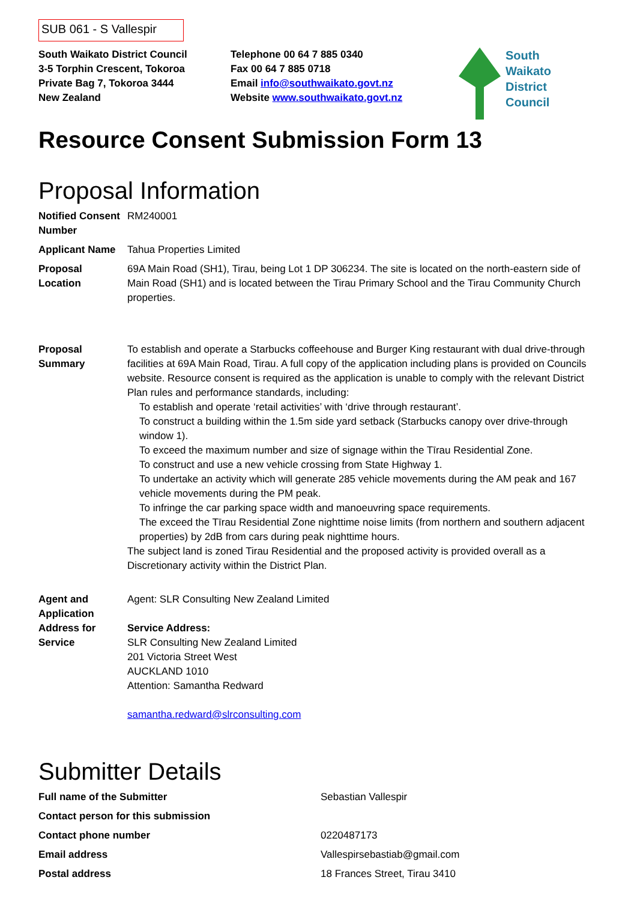SUB 061 - S Vallespir
South Waikato District Council
3-5 Torphin Crescent, Tokoroa
Private Bag 7, Tokoroa 3444
New Zealand
Telephone 00 64 7 885 0340
Fax 00 64 7 885 0718
Email info@southwaikato.govt.nz
Website www.southwaikato.govt.nz
South
Waikato
District
Council
Resource Consent Submission Form 13
Proposal Information
| Notified Consent Number | RM240001 |
| Applicant Name | Tahua Properties Limited |
| Proposal Location | 69A Main Road (SH1), Tirau, being Lot 1 DP 306234. The site is located on the north-eastern side of Main Road (SH1) and is located between the Tirau Primary School and the Tirau Community Church properties. |
| Proposal Summary | To establish and operate a Starbucks coffeehouse and Burger King restaurant with dual drive-through facilities at 69A Main Road, Tirau. A full copy of the application including plans is provided on Councils website. Resource consent is required as the application is unable to comply with the relevant District Plan rules and performance standards, including: To establish and operate ‘retail activities’ with ‘drive through restaurant’. To construct a building within the 1.5m side yard setback (Starbucks canopy over drive-through window 1). To exceed the maximum number and size of signage within the Tīrau Residential Zone. To construct and use a new vehicle crossing from State Highway 1. To undertake an activity which will generate 285 vehicle movements during the AM peak and 167 vehicle movements during the PM peak. To infringe the car parking space width and manoeuvring space requirements. The exceed the Tīrau Residential Zone nighttime noise limits (from northern and southern adjacent properties) by 2dB from cars during peak nighttime hours. The subject land is zoned Tirau Residential and the proposed activity is provided overall as a Discretionary activity within the District Plan. |
| Agent and Application Address for Service | Agent: SLR Consulting New Zealand Limited Service Address: SLR Consulting New Zealand Limited 201 Victoria Street West AUCKLAND 1010 Attention: Samantha Redward samantha.redward@slrconsulting.com |
Submitter Details
| Full name of the Submitter | Sebastian Vallespir |
| Contact person for this submission | |
| Contact phone number | 0220487173 |
| Email address | Vallespirsebastiab@gmail.com |
| Postal address | 18 Frances Street, Tirau 3410 |